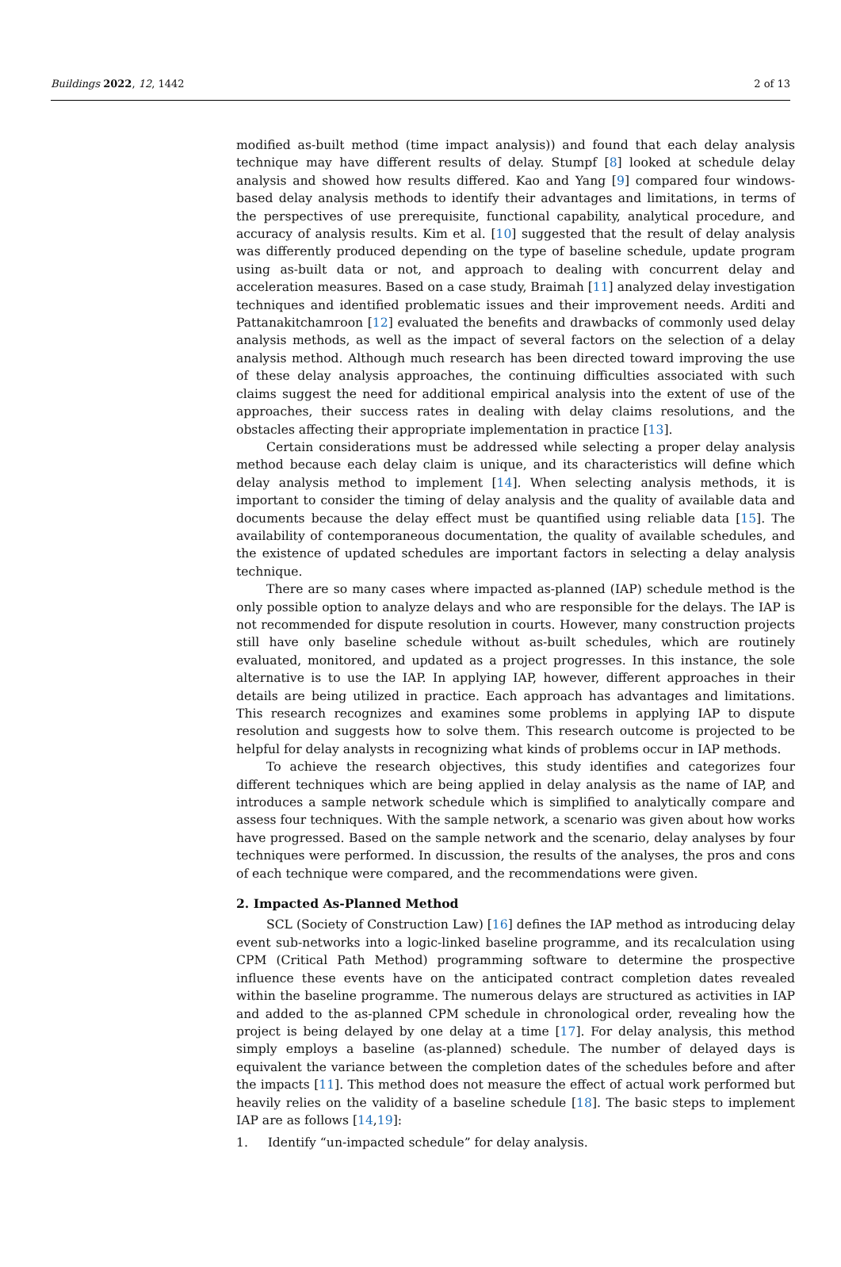Buildings 2022, 12, 1442 2 of 13
modified as-built method (time impact analysis)) and found that each delay analysis technique may have different results of delay. Stumpf [8] looked at schedule delay analysis and showed how results differed. Kao and Yang [9] compared four windows-based delay analysis methods to identify their advantages and limitations, in terms of the perspectives of use prerequisite, functional capability, analytical procedure, and accuracy of analysis results. Kim et al. [10] suggested that the result of delay analysis was differently produced depending on the type of baseline schedule, update program using as-built data or not, and approach to dealing with concurrent delay and acceleration measures. Based on a case study, Braimah [11] analyzed delay investigation techniques and identified problematic issues and their improvement needs. Arditi and Pattanakitchamroon [12] evaluated the benefits and drawbacks of commonly used delay analysis methods, as well as the impact of several factors on the selection of a delay analysis method. Although much research has been directed toward improving the use of these delay analysis approaches, the continuing difficulties associated with such claims suggest the need for additional empirical analysis into the extent of use of the approaches, their success rates in dealing with delay claims resolutions, and the obstacles affecting their appropriate implementation in practice [13].
Certain considerations must be addressed while selecting a proper delay analysis method because each delay claim is unique, and its characteristics will define which delay analysis method to implement [14]. When selecting analysis methods, it is important to consider the timing of delay analysis and the quality of available data and documents because the delay effect must be quantified using reliable data [15]. The availability of contemporaneous documentation, the quality of available schedules, and the existence of updated schedules are important factors in selecting a delay analysis technique.
There are so many cases where impacted as-planned (IAP) schedule method is the only possible option to analyze delays and who are responsible for the delays. The IAP is not recommended for dispute resolution in courts. However, many construction projects still have only baseline schedule without as-built schedules, which are routinely evaluated, monitored, and updated as a project progresses. In this instance, the sole alternative is to use the IAP. In applying IAP, however, different approaches in their details are being utilized in practice. Each approach has advantages and limitations. This research recognizes and examines some problems in applying IAP to dispute resolution and suggests how to solve them. This research outcome is projected to be helpful for delay analysts in recognizing what kinds of problems occur in IAP methods.
To achieve the research objectives, this study identifies and categorizes four different techniques which are being applied in delay analysis as the name of IAP, and introduces a sample network schedule which is simplified to analytically compare and assess four techniques. With the sample network, a scenario was given about how works have progressed. Based on the sample network and the scenario, delay analyses by four techniques were performed. In discussion, the results of the analyses, the pros and cons of each technique were compared, and the recommendations were given.
2. Impacted As-Planned Method
SCL (Society of Construction Law) [16] defines the IAP method as introducing delay event sub-networks into a logic-linked baseline programme, and its recalculation using CPM (Critical Path Method) programming software to determine the prospective influence these events have on the anticipated contract completion dates revealed within the baseline programme. The numerous delays are structured as activities in IAP and added to the as-planned CPM schedule in chronological order, revealing how the project is being delayed by one delay at a time [17]. For delay analysis, this method simply employs a baseline (as-planned) schedule. The number of delayed days is equivalent the variance between the completion dates of the schedules before and after the impacts [11]. This method does not measure the effect of actual work performed but heavily relies on the validity of a baseline schedule [18]. The basic steps to implement IAP are as follows [14,19]:
1. Identify “un-impacted schedule” for delay analysis.